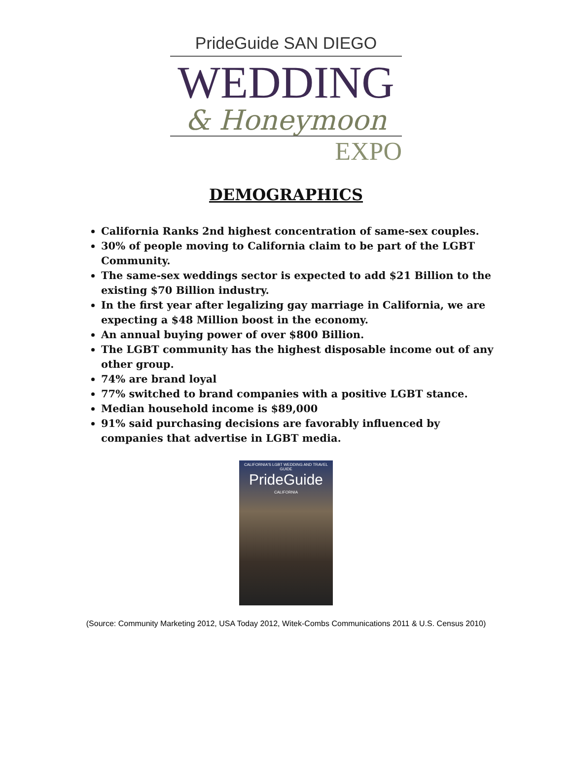PrideGuide SAN DIEGO
WEDDING
& Honeymoon
EXPO
DEMOGRAPHICS
California Ranks 2nd highest concentration of same-sex couples.
30% of people moving to California claim to be part of the LGBT Community.
The same-sex weddings sector is expected to add $21 Billion to the existing $70 Billion industry.
In the first year after legalizing gay marriage in California, we are expecting a $48 Million boost in the economy.
An annual buying power of over $800 Billion.
The LGBT community has the highest disposable income out of any other group.
74% are brand loyal
77% switched to brand companies with a positive LGBT stance.
Median household income is $89,000
91% said purchasing decisions are favorably influenced by companies that advertise in LGBT media.
CALIFORNIA'S LGBT WEDDING AND TRAVEL GUIDE
PrideGuide
CALIFORNIA
(Source: Community Marketing 2012, USA Today 2012, Witek-Combs Communications 2011 & U.S. Census 2010)